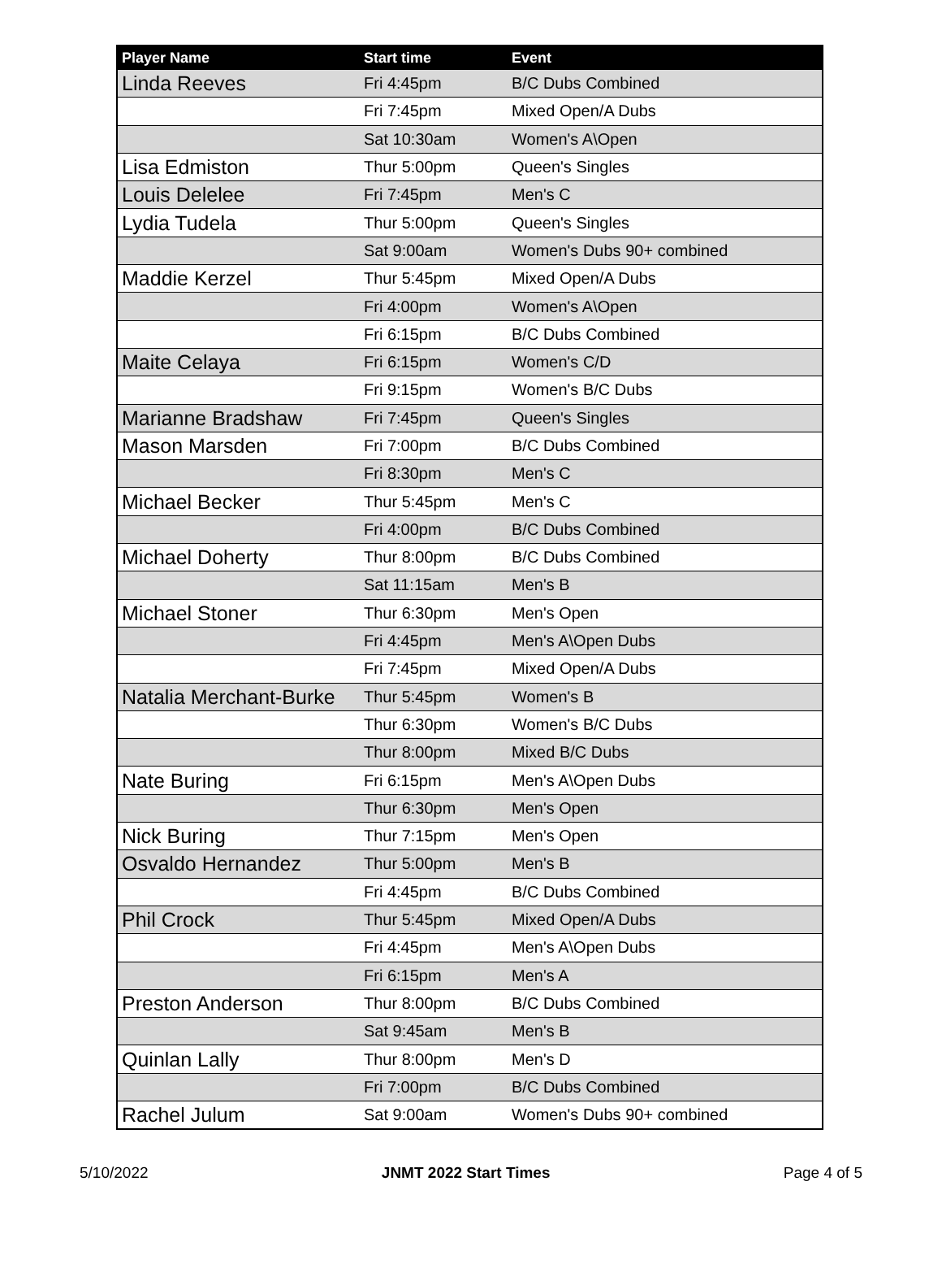| Player Name | Start time | Event |
| --- | --- | --- |
| Linda Reeves | Fri 4:45pm | B/C Dubs Combined |
| | Fri 7:45pm | Mixed Open/A Dubs |
| | Sat 10:30am | Women's A\Open |
| Lisa Edmiston | Thur 5:00pm | Queen's Singles |
| Louis Delelee | Fri 7:45pm | Men's C |
| Lydia Tudela | Thur 5:00pm | Queen's Singles |
| | Sat 9:00am | Women's Dubs 90+ combined |
| Maddie Kerzel | Thur 5:45pm | Mixed Open/A Dubs |
| | Fri 4:00pm | Women's A\Open |
| | Fri 6:15pm | B/C Dubs Combined |
| Maite Celaya | Fri 6:15pm | Women's C/D |
| | Fri 9:15pm | Women's B/C Dubs |
| Marianne Bradshaw | Fri 7:45pm | Queen's Singles |
| Mason Marsden | Fri 7:00pm | B/C Dubs Combined |
| | Fri 8:30pm | Men's C |
| Michael Becker | Thur 5:45pm | Men's C |
| | Fri 4:00pm | B/C Dubs Combined |
| Michael Doherty | Thur 8:00pm | B/C Dubs Combined |
| | Sat 11:15am | Men's B |
| Michael Stoner | Thur 6:30pm | Men's Open |
| | Fri 4:45pm | Men's A\Open Dubs |
| | Fri 7:45pm | Mixed Open/A Dubs |
| Natalia Merchant-Burke | Thur 5:45pm | Women's B |
| | Thur 6:30pm | Women's B/C Dubs |
| | Thur 8:00pm | Mixed B/C Dubs |
| Nate Buring | Fri 6:15pm | Men's A\Open Dubs |
| | Thur 6:30pm | Men's Open |
| Nick Buring | Thur 7:15pm | Men's Open |
| Osvaldo Hernandez | Thur 5:00pm | Men's B |
| | Fri 4:45pm | B/C Dubs Combined |
| Phil Crock | Thur 5:45pm | Mixed Open/A Dubs |
| | Fri 4:45pm | Men's A\Open Dubs |
| | Fri 6:15pm | Men's A |
| Preston Anderson | Thur 8:00pm | B/C Dubs Combined |
| | Sat 9:45am | Men's B |
| Quinlan Lally | Thur 8:00pm | Men's D |
| | Fri 7:00pm | B/C Dubs Combined |
| Rachel Julum | Sat 9:00am | Women's Dubs 90+ combined |
5/10/2022 JNMT 2022 Start Times Page 4 of 5